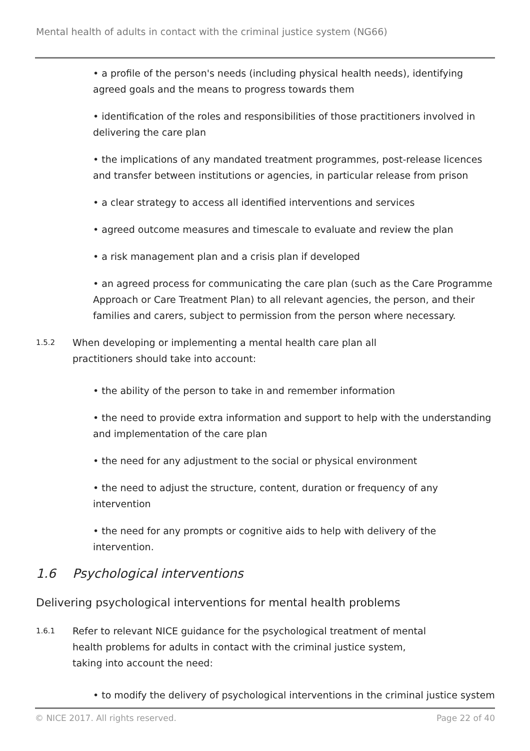Mental health of adults in contact with the criminal justice system (NG66)
• a profile of the person's needs (including physical health needs), identifying agreed goals and the means to progress towards them
• identification of the roles and responsibilities of those practitioners involved in delivering the care plan
• the implications of any mandated treatment programmes, post-release licences and transfer between institutions or agencies, in particular release from prison
• a clear strategy to access all identified interventions and services
• agreed outcome measures and timescale to evaluate and review the plan
• a risk management plan and a crisis plan if developed
• an agreed process for communicating the care plan (such as the Care Programme Approach or Care Treatment Plan) to all relevant agencies, the person, and their families and carers, subject to permission from the person where necessary.
1.5.2
When developing or implementing a mental health care plan all practitioners should take into account:
• the ability of the person to take in and remember information
• the need to provide extra information and support to help with the understanding and implementation of the care plan
• the need for any adjustment to the social or physical environment
• the need to adjust the structure, content, duration or frequency of any intervention
• the need for any prompts or cognitive aids to help with delivery of the intervention.
1.6 Psychological interventions
Delivering psychological interventions for mental health problems
1.6.1
Refer to relevant NICE guidance for the psychological treatment of mental health problems for adults in contact with the criminal justice system, taking into account the need:
• to modify the delivery of psychological interventions in the criminal justice system
© NICE 2017. All rights reserved. Page 22 of 40